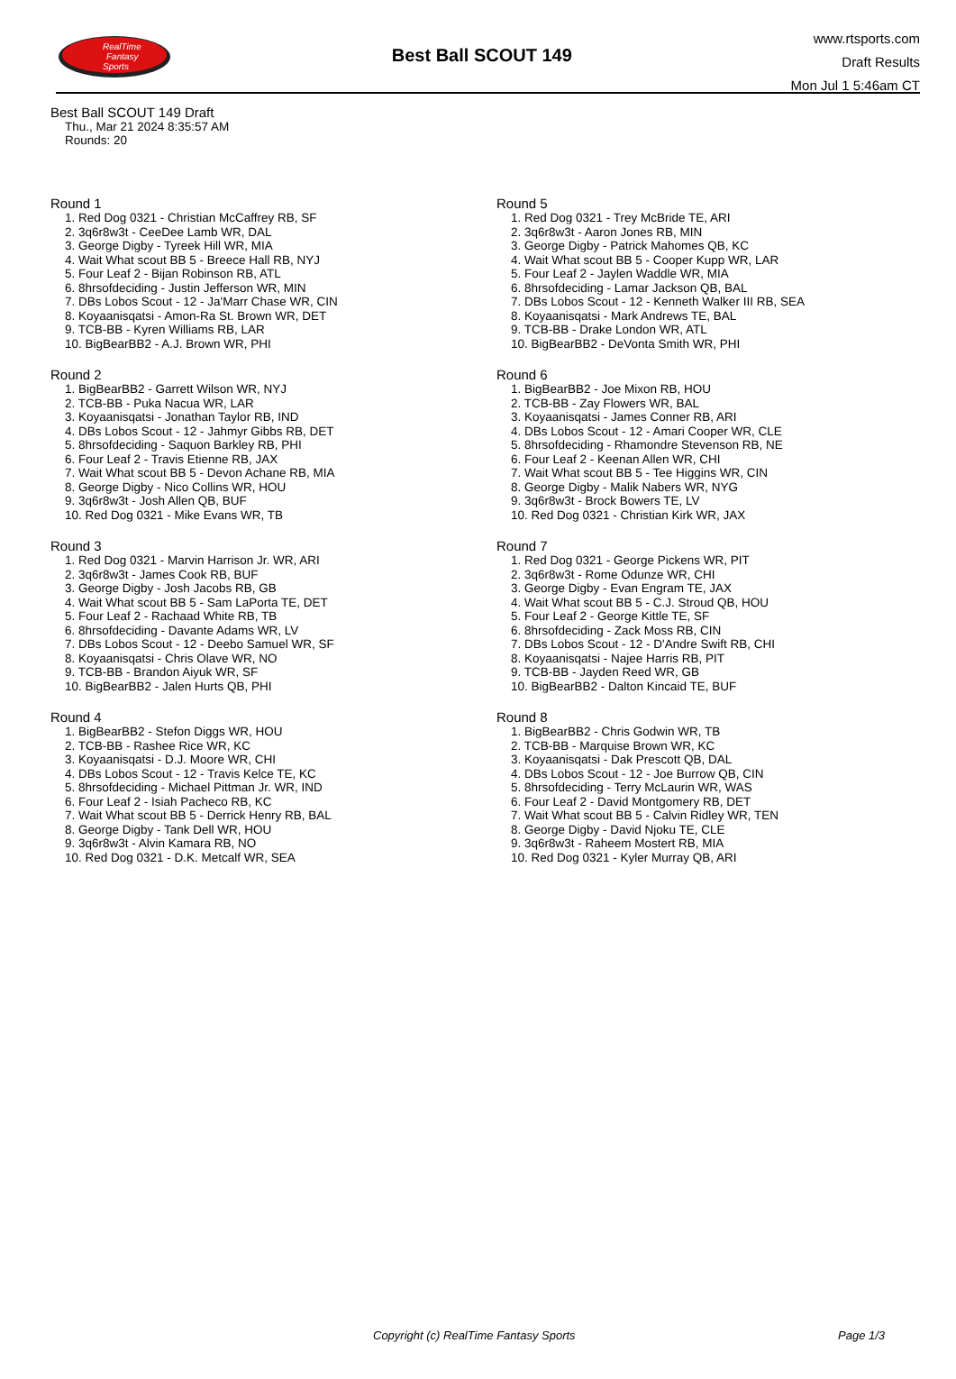RealTime
Fantasy
Sports
Best Ball SCOUT 149
www.rtsports.com
Draft Results
Mon Jul 1 5:46am CT
Best Ball SCOUT 149 Draft
Thu., Mar 21 2024 8:35:57 AM
Rounds: 20
Round 1
1. Red Dog 0321 - Christian McCaffrey RB, SF
2. 3q6r8w3t - CeeDee Lamb WR, DAL
3. George Digby - Tyreek Hill WR, MIA
4. Wait What scout BB 5 - Breece Hall RB, NYJ
5. Four Leaf 2 - Bijan Robinson RB, ATL
6. 8hrsofdeciding - Justin Jefferson WR, MIN
7. DBs Lobos Scout - 12 - Ja'Marr Chase WR, CIN
8. Koyaanisqatsi - Amon-Ra St. Brown WR, DET
9. TCB-BB - Kyren Williams RB, LAR
10. BigBearBB2 - A.J. Brown WR, PHI
Round 2
1. BigBearBB2 - Garrett Wilson WR, NYJ
2. TCB-BB - Puka Nacua WR, LAR
3. Koyaanisqatsi - Jonathan Taylor RB, IND
4. DBs Lobos Scout - 12 - Jahmyr Gibbs RB, DET
5. 8hrsofdeciding - Saquon Barkley RB, PHI
6. Four Leaf 2 - Travis Etienne RB, JAX
7. Wait What scout BB 5 - Devon Achane RB, MIA
8. George Digby - Nico Collins WR, HOU
9. 3q6r8w3t - Josh Allen QB, BUF
10. Red Dog 0321 - Mike Evans WR, TB
Round 3
1. Red Dog 0321 - Marvin Harrison Jr. WR, ARI
2. 3q6r8w3t - James Cook RB, BUF
3. George Digby - Josh Jacobs RB, GB
4. Wait What scout BB 5 - Sam LaPorta TE, DET
5. Four Leaf 2 - Rachaad White RB, TB
6. 8hrsofdeciding - Davante Adams WR, LV
7. DBs Lobos Scout - 12 - Deebo Samuel WR, SF
8. Koyaanisqatsi - Chris Olave WR, NO
9. TCB-BB - Brandon Aiyuk WR, SF
10. BigBearBB2 - Jalen Hurts QB, PHI
Round 4
1. BigBearBB2 - Stefon Diggs WR, HOU
2. TCB-BB - Rashee Rice WR, KC
3. Koyaanisqatsi - D.J. Moore WR, CHI
4. DBs Lobos Scout - 12 - Travis Kelce TE, KC
5. 8hrsofdeciding - Michael Pittman Jr. WR, IND
6. Four Leaf 2 - Isiah Pacheco RB, KC
7. Wait What scout BB 5 - Derrick Henry RB, BAL
8. George Digby - Tank Dell WR, HOU
9. 3q6r8w3t - Alvin Kamara RB, NO
10. Red Dog 0321 - D.K. Metcalf WR, SEA
Round 5
1. Red Dog 0321 - Trey McBride TE, ARI
2. 3q6r8w3t - Aaron Jones RB, MIN
3. George Digby - Patrick Mahomes QB, KC
4. Wait What scout BB 5 - Cooper Kupp WR, LAR
5. Four Leaf 2 - Jaylen Waddle WR, MIA
6. 8hrsofdeciding - Lamar Jackson QB, BAL
7. DBs Lobos Scout - 12 - Kenneth Walker III RB, SEA
8. Koyaanisqatsi - Mark Andrews TE, BAL
9. TCB-BB - Drake London WR, ATL
10. BigBearBB2 - DeVonta Smith WR, PHI
Round 6
1. BigBearBB2 - Joe Mixon RB, HOU
2. TCB-BB - Zay Flowers WR, BAL
3. Koyaanisqatsi - James Conner RB, ARI
4. DBs Lobos Scout - 12 - Amari Cooper WR, CLE
5. 8hrsofdeciding - Rhamondre Stevenson RB, NE
6. Four Leaf 2 - Keenan Allen WR, CHI
7. Wait What scout BB 5 - Tee Higgins WR, CIN
8. George Digby - Malik Nabers WR, NYG
9. 3q6r8w3t - Brock Bowers TE, LV
10. Red Dog 0321 - Christian Kirk WR, JAX
Round 7
1. Red Dog 0321 - George Pickens WR, PIT
2. 3q6r8w3t - Rome Odunze WR, CHI
3. George Digby - Evan Engram TE, JAX
4. Wait What scout BB 5 - C.J. Stroud QB, HOU
5. Four Leaf 2 - George Kittle TE, SF
6. 8hrsofdeciding - Zack Moss RB, CIN
7. DBs Lobos Scout - 12 - D'Andre Swift RB, CHI
8. Koyaanisqatsi - Najee Harris RB, PIT
9. TCB-BB - Jayden Reed WR, GB
10. BigBearBB2 - Dalton Kincaid TE, BUF
Round 8
1. BigBearBB2 - Chris Godwin WR, TB
2. TCB-BB - Marquise Brown WR, KC
3. Koyaanisqatsi - Dak Prescott QB, DAL
4. DBs Lobos Scout - 12 - Joe Burrow QB, CIN
5. 8hrsofdeciding - Terry McLaurin WR, WAS
6. Four Leaf 2 - David Montgomery RB, DET
7. Wait What scout BB 5 - Calvin Ridley WR, TEN
8. George Digby - David Njoku TE, CLE
9. 3q6r8w3t - Raheem Mostert RB, MIA
10. Red Dog 0321 - Kyler Murray QB, ARI
Copyright (c) RealTime Fantasy Sports Page 1/3